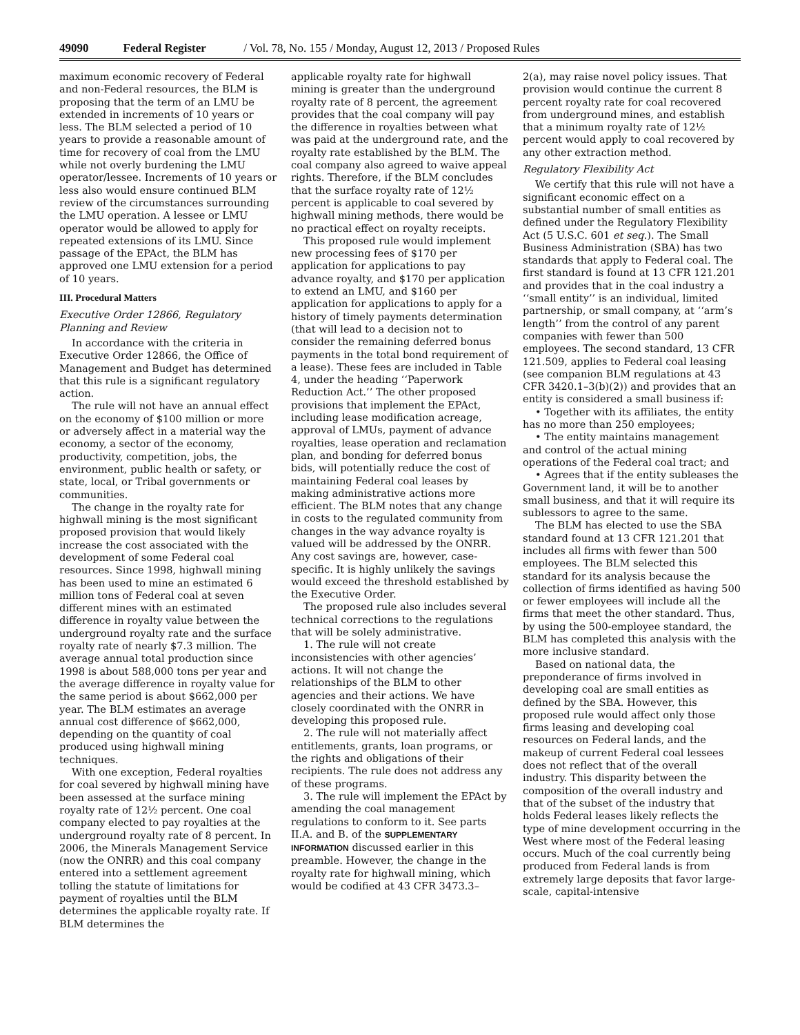49090 Federal Register / Vol. 78, No. 155 / Monday, August 12, 2013 / Proposed Rules
maximum economic recovery of Federal and non-Federal resources, the BLM is proposing that the term of an LMU be extended in increments of 10 years or less. The BLM selected a period of 10 years to provide a reasonable amount of time for recovery of coal from the LMU while not overly burdening the LMU operator/lessee. Increments of 10 years or less also would ensure continued BLM review of the circumstances surrounding the LMU operation. A lessee or LMU operator would be allowed to apply for repeated extensions of its LMU. Since passage of the EPAct, the BLM has approved one LMU extension for a period of 10 years.
III. Procedural Matters
Executive Order 12866, Regulatory Planning and Review
In accordance with the criteria in Executive Order 12866, the Office of Management and Budget has determined that this rule is a significant regulatory action.
The rule will not have an annual effect on the economy of $100 million or more or adversely affect in a material way the economy, a sector of the economy, productivity, competition, jobs, the environment, public health or safety, or state, local, or Tribal governments or communities.
The change in the royalty rate for highwall mining is the most significant proposed provision that would likely increase the cost associated with the development of some Federal coal resources. Since 1998, highwall mining has been used to mine an estimated 6 million tons of Federal coal at seven different mines with an estimated difference in royalty value between the underground royalty rate and the surface royalty rate of nearly $7.3 million. The average annual total production since 1998 is about 588,000 tons per year and the average difference in royalty value for the same period is about $662,000 per year. The BLM estimates an average annual cost difference of $662,000, depending on the quantity of coal produced using highwall mining techniques.
With one exception, Federal royalties for coal severed by highwall mining have been assessed at the surface mining royalty rate of 12½ percent. One coal company elected to pay royalties at the underground royalty rate of 8 percent. In 2006, the Minerals Management Service (now the ONRR) and this coal company entered into a settlement agreement tolling the statute of limitations for payment of royalties until the BLM determines the applicable royalty rate. If BLM determines the
applicable royalty rate for highwall mining is greater than the underground royalty rate of 8 percent, the agreement provides that the coal company will pay the difference in royalties between what was paid at the underground rate, and the royalty rate established by the BLM. The coal company also agreed to waive appeal rights. Therefore, if the BLM concludes that the surface royalty rate of 12½ percent is applicable to coal severed by highwall mining methods, there would be no practical effect on royalty receipts.
This proposed rule would implement new processing fees of $170 per application for applications to pay advance royalty, and $170 per application to extend an LMU, and $160 per application for applications to apply for a history of timely payments determination (that will lead to a decision not to consider the remaining deferred bonus payments in the total bond requirement of a lease). These fees are included in Table 4, under the heading ‘‘Paperwork Reduction Act.’’ The other proposed provisions that implement the EPAct, including lease modification acreage, approval of LMUs, payment of advance royalties, lease operation and reclamation plan, and bonding for deferred bonus bids, will potentially reduce the cost of maintaining Federal coal leases by making administrative actions more efficient. The BLM notes that any change in costs to the regulated community from changes in the way advance royalty is valued will be addressed by the ONRR. Any cost savings are, however, case-specific. It is highly unlikely the savings would exceed the threshold established by the Executive Order.
The proposed rule also includes several technical corrections to the regulations that will be solely administrative.
1. The rule will not create inconsistencies with other agencies’ actions. It will not change the relationships of the BLM to other agencies and their actions. We have closely coordinated with the ONRR in developing this proposed rule.
2. The rule will not materially affect entitlements, grants, loan programs, or the rights and obligations of their recipients. The rule does not address any of these programs.
3. The rule will implement the EPAct by amending the coal management regulations to conform to it. See parts II.A. and B. of the SUPPLEMENTARY INFORMATION discussed earlier in this preamble. However, the change in the royalty rate for highwall mining, which would be codified at 43 CFR 3473.3–
2(a), may raise novel policy issues. That provision would continue the current 8 percent royalty rate for coal recovered from underground mines, and establish that a minimum royalty rate of 12½ percent would apply to coal recovered by any other extraction method.
Regulatory Flexibility Act
We certify that this rule will not have a significant economic effect on a substantial number of small entities as defined under the Regulatory Flexibility Act (5 U.S.C. 601 et seq.). The Small Business Administration (SBA) has two standards that apply to Federal coal. The first standard is found at 13 CFR 121.201 and provides that in the coal industry a ‘‘small entity’’ is an individual, limited partnership, or small company, at ‘‘arm’s length’’ from the control of any parent companies with fewer than 500 employees. The second standard, 13 CFR 121.509, applies to Federal coal leasing (see companion BLM regulations at 43 CFR 3420.1–3(b)(2)) and provides that an entity is considered a small business if:
• Together with its affiliates, the entity has no more than 250 employees;
• The entity maintains management and control of the actual mining operations of the Federal coal tract; and
• Agrees that if the entity subleases the Government land, it will be to another small business, and that it will require its sublessors to agree to the same.
The BLM has elected to use the SBA standard found at 13 CFR 121.201 that includes all firms with fewer than 500 employees. The BLM selected this standard for its analysis because the collection of firms identified as having 500 or fewer employees will include all the firms that meet the other standard. Thus, by using the 500-employee standard, the BLM has completed this analysis with the more inclusive standard.
Based on national data, the preponderance of firms involved in developing coal are small entities as defined by the SBA. However, this proposed rule would affect only those firms leasing and developing coal resources on Federal lands, and the makeup of current Federal coal lessees does not reflect that of the overall industry. This disparity between the composition of the overall industry and that of the subset of the industry that holds Federal leases likely reflects the type of mine development occurring in the West where most of the Federal leasing occurs. Much of the coal currently being produced from Federal lands is from extremely large deposits that favor large-scale, capital-intensive